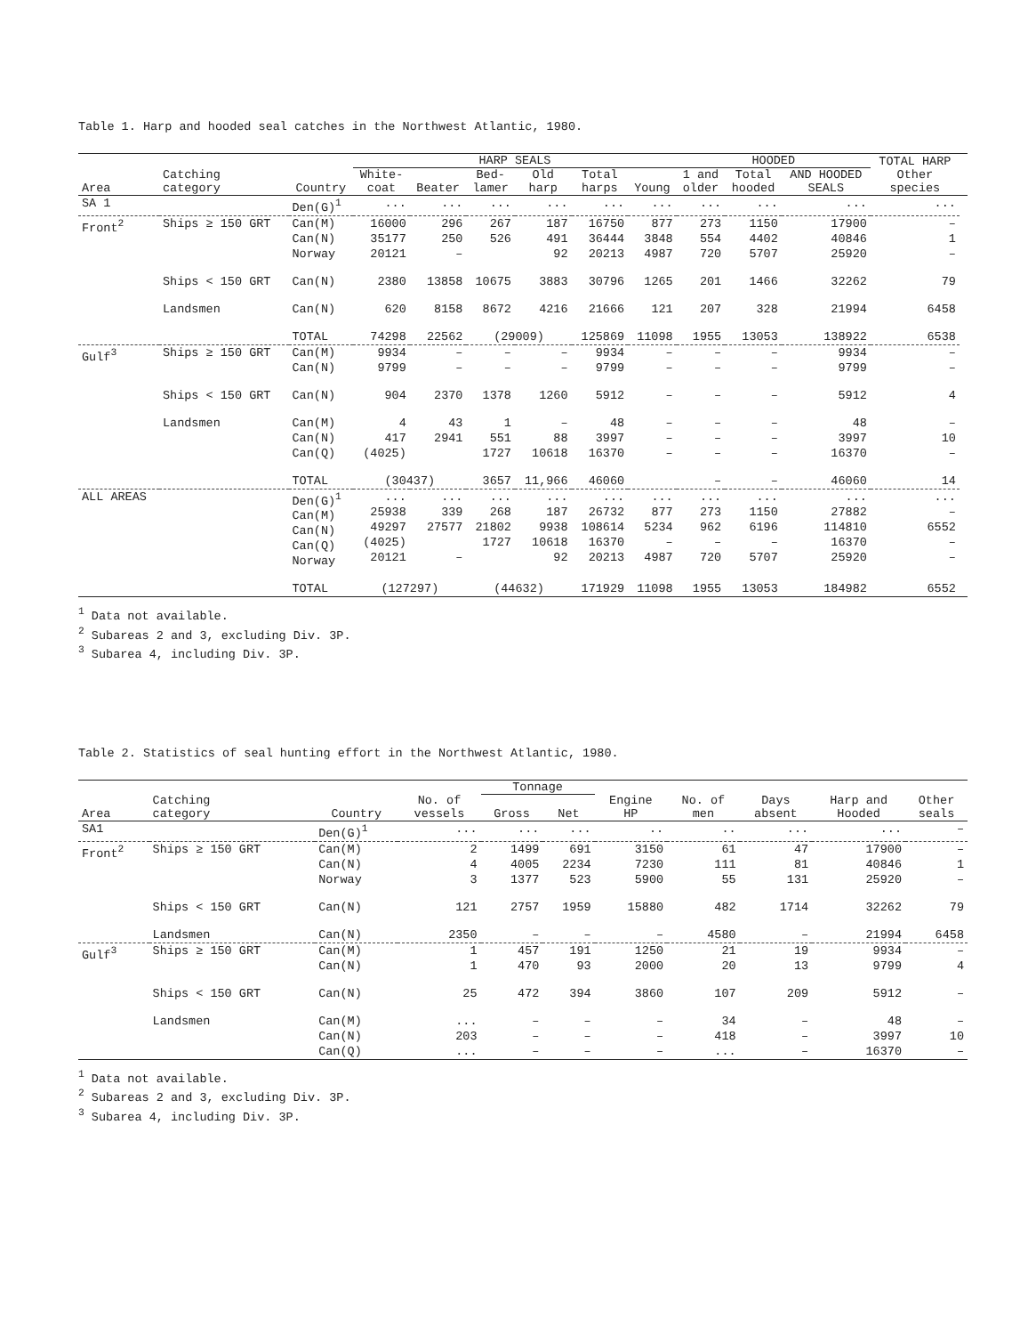Table 1. Harp and hooded seal catches in the Northwest Atlantic, 1980.
| | | | HARP SEALS | | | | | | HOODED | | | TOTAL HARP | |
| --- | --- | --- | --- | --- | --- | --- | --- | --- | --- | --- | --- | --- | --- |
| Area | Catching category | Country | White- coat | Beater | Bed- lamer | Old harp | Total harps | Young | 1 and older | Total hooded | AND HOODED SEALS | Other species | |
| SA 1 | | Den(G)<sup>1</sup> | ... | ... | ... | ... | ... | ... | ... | ... | ... | ... | |
| Front<sup>2</sup> | Ships ≥ 150 GRT | Can(M) Can(N) Norway | 16000 35177 20121 | 296 250 – | 267 526 | 187 491 92 | 16750 36444 20213 | 877 3848 4987 | 273 554 720 | 1150 4402 5707 | 17900 40846 25920 | – 1 – | |
| | Ships < 150 GRT | Can(N) | 2380 | 13858 | 10675 | 3883 | 30796 | 1265 | 201 | 1466 | 32262 | 79 | |
| | Landsmen | Can(N) | 620 | 8158 | 8672 | 4216 | 21666 | 121 | 207 | 328 | 21994 | 6458 | |
| | | TOTAL | 74298 | 22562 | (29009) | | 125869 | 11098 | 1955 | 13053 | 138922 | 6538 | |
| Gulf<sup>3</sup> | Ships ≥ 150 GRT | Can(M) Can(N) | 9934 9799 | – – | – – | – – | 9934 9799 | – – | – – | – – | 9934 9799 | – – | |
| | Ships < 150 GRT | Can(N) | 904 | 2370 | 1378 | 1260 | 5912 | – | – | – | 5912 | 4 | |
| | Landsmen | Can(M) Can(N) Can(Q) | 4 417 (4025) | 43 2941 | 1 551 1727 | – 88 10618 | 48 3997 16370 | – – – | – – – | – – – | 48 3997 16370 | – 10 – | |
| | | TOTAL | (30437) | | 3657 | 11,966 | 46060 | | – | – | 46060 | 14 | |
| ALL AREAS | | Den(G)<sup>1</sup> Can(M) Can(N) Can(Q) Norway | ... 25938 49297 (4025) 20121 | ... 339 27577 – | ... 268 21802 1727 | ... 187 9938 10618 92 | ... 26732 108614 16370 20213 | ... 877 5234 – 4987 | ... 273 962 – 720 | ... 1150 6196 – 5707 | ... 27882 114810 16370 25920 | ... – 6552 – – | |
| | | TOTAL | (127297) | | (44632) | | 171929 | 11098 | 1955 | 13053 | 184982 | 6552 | |
<sup>1</sup> Data not available.
<sup>2</sup> Subareas 2 and 3, excluding Div. 3P.
<sup>3</sup> Subarea 4, including Div. 3P.
Table 2. Statistics of seal hunting effort in the Northwest Atlantic, 1980.
| | | | | Tonnage | | | | | | |
| --- | --- | --- | --- | --- | --- | --- | --- | --- | --- | --- |
| Area | Catching category | Country | No. of vessels | Gross | Net | Engine HP | No. of men | Days absent | Harp and Hooded | Other seals |
| SA1 | | Den(G)<sup>1</sup> | ... | ... | ... | .. | .. | ... | ... | – |
| Front<sup>2</sup> | Ships ≥ 150 GRT | Can(M) Can(N) Norway | 2 4 3 | 1499 4005 1377 | 691 2234 523 | 3150 7230 5900 | 61 111 55 | 47 81 131 | 17900 40846 25920 | – 1 – |
| | Ships < 150 GRT | Can(N) | 121 | 2757 | 1959 | 15880 | 482 | 1714 | 32262 | 79 |
| | Landsmen | Can(N) | 2350 | – | – | – | 4580 | – | 21994 | 6458 |
| Gulf<sup>3</sup> | Ships ≥ 150 GRT | Can(M) Can(N) | 1 1 | 457 470 | 191 93 | 1250 2000 | 21 20 | 19 13 | 9934 9799 | – 4 |
| | Ships < 150 GRT | Can(N) | 25 | 472 | 394 | 3860 | 107 | 209 | 5912 | – |
| | Landsmen | Can(M) Can(N) Can(Q) | ... 203 ... | – – – | – – – | – – – | 34 418 ... | – – – | 48 3997 16370 | – 10 – |
<sup>1</sup> Data not available.
<sup>2</sup> Subareas 2 and 3, excluding Div. 3P.
<sup>3</sup> Subarea 4, including Div. 3P.